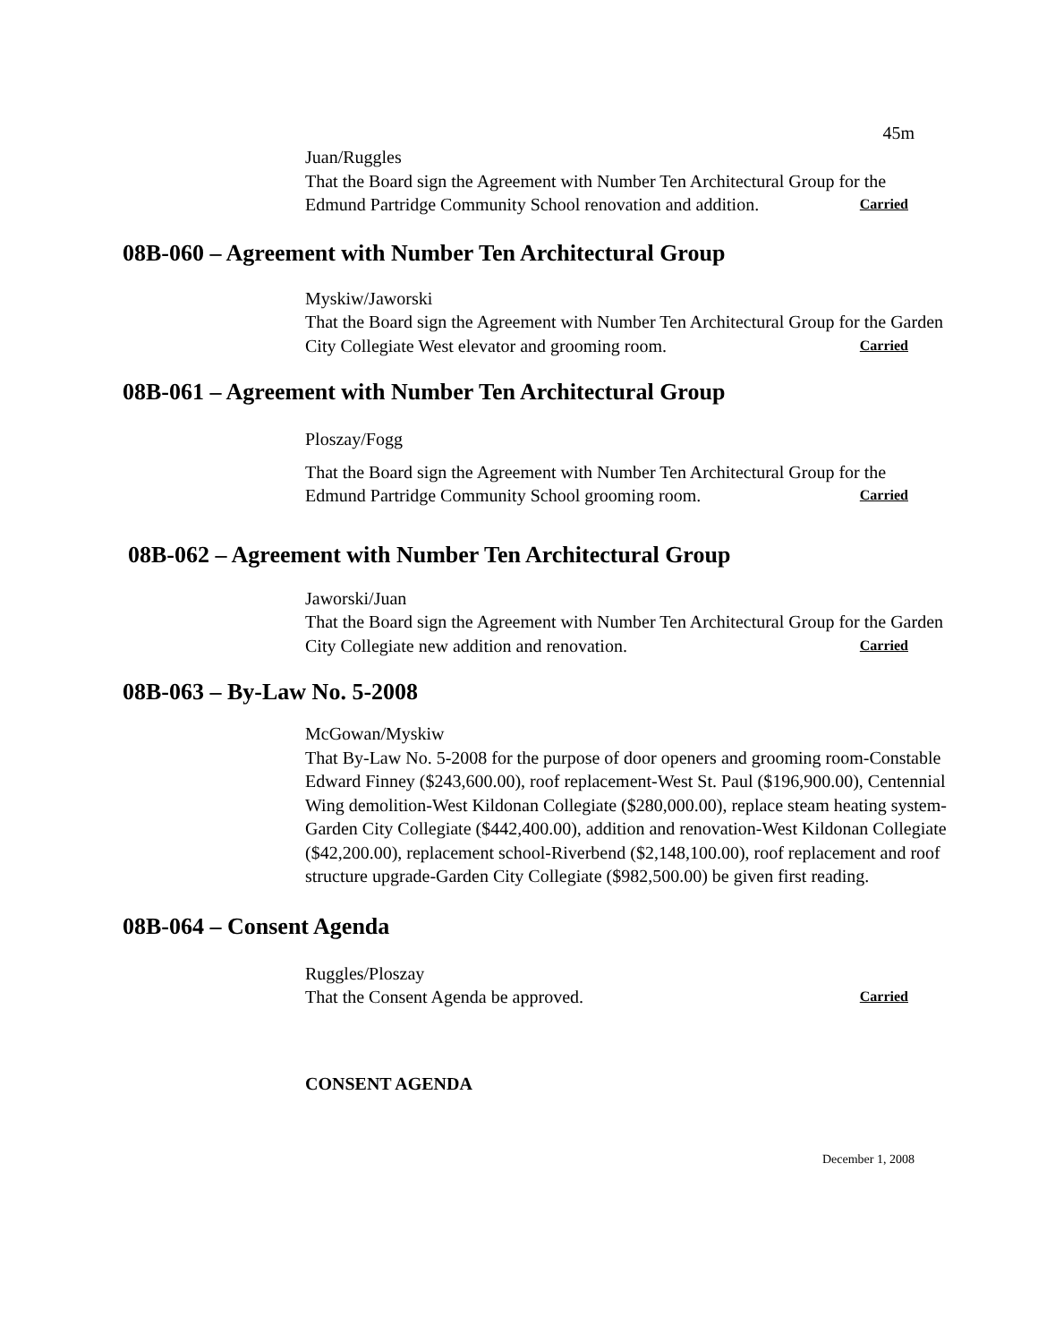45m
Juan/Ruggles
That the Board sign the Agreement with Number Ten Architectural Group for the Edmund Partridge Community School renovation and addition. Carried
08B-060 – Agreement with Number Ten Architectural Group
Myskiw/Jaworski
That the Board sign the Agreement with Number Ten Architectural Group for the Garden City Collegiate West elevator and grooming room. Carried
08B-061 – Agreement with Number Ten Architectural Group
Ploszay/Fogg
That the Board sign the Agreement with Number Ten Architectural Group for the Edmund Partridge Community School grooming room. Carried
08B-062 – Agreement with Number Ten Architectural Group
Jaworski/Juan
That the Board sign the Agreement with Number Ten Architectural Group for the Garden City Collegiate new addition and renovation. Carried
08B-063 – By-Law No. 5-2008
McGowan/Myskiw
That By-Law No. 5-2008 for the purpose of door openers and grooming room-Constable Edward Finney ($243,600.00), roof replacement-West St. Paul ($196,900.00), Centennial Wing demolition-West Kildonan Collegiate ($280,000.00), replace steam heating system-Garden City Collegiate ($442,400.00), addition and renovation-West Kildonan Collegiate ($42,200.00), replacement school-Riverbend ($2,148,100.00), roof replacement and roof structure upgrade-Garden City Collegiate ($982,500.00) be given first reading.
08B-064 – Consent Agenda
Ruggles/Ploszay
That the Consent Agenda be approved. Carried
CONSENT AGENDA
December 1, 2008